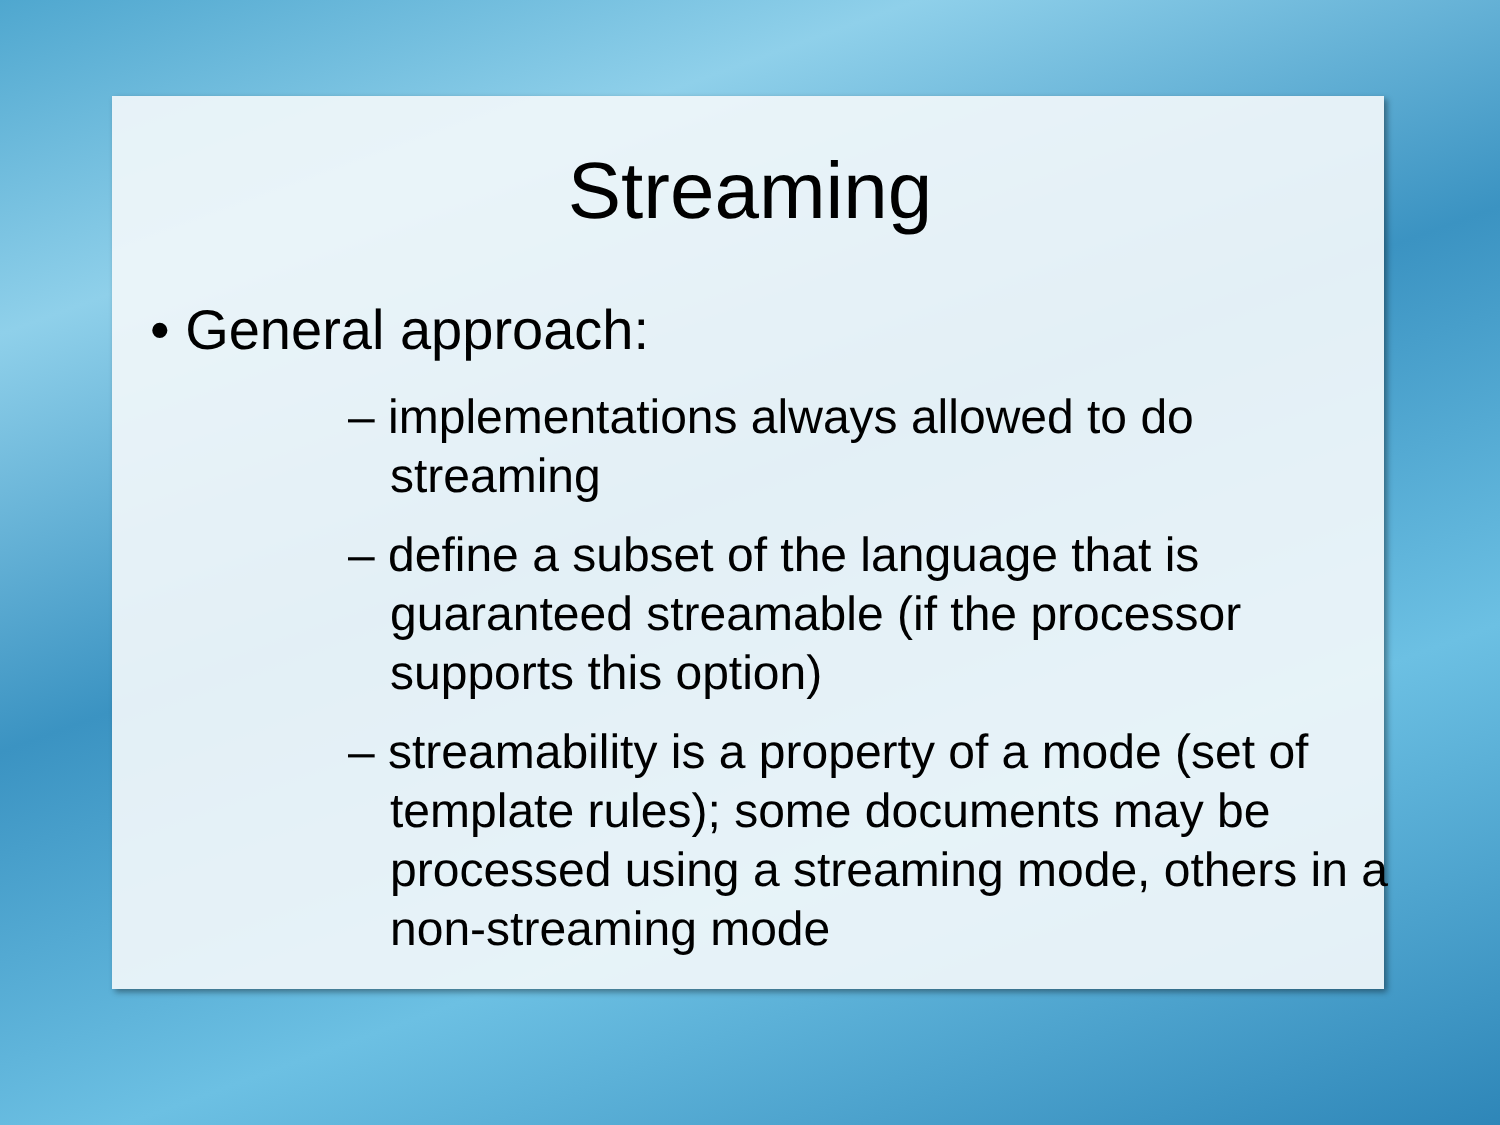Streaming
• General approach:
– implementations always allowed to do streaming
– define a subset of the language that is guaranteed streamable (if the processor supports this option)
– streamability is a property of a mode (set of template rules); some documents may be processed using a streaming mode, others in a non-streaming mode